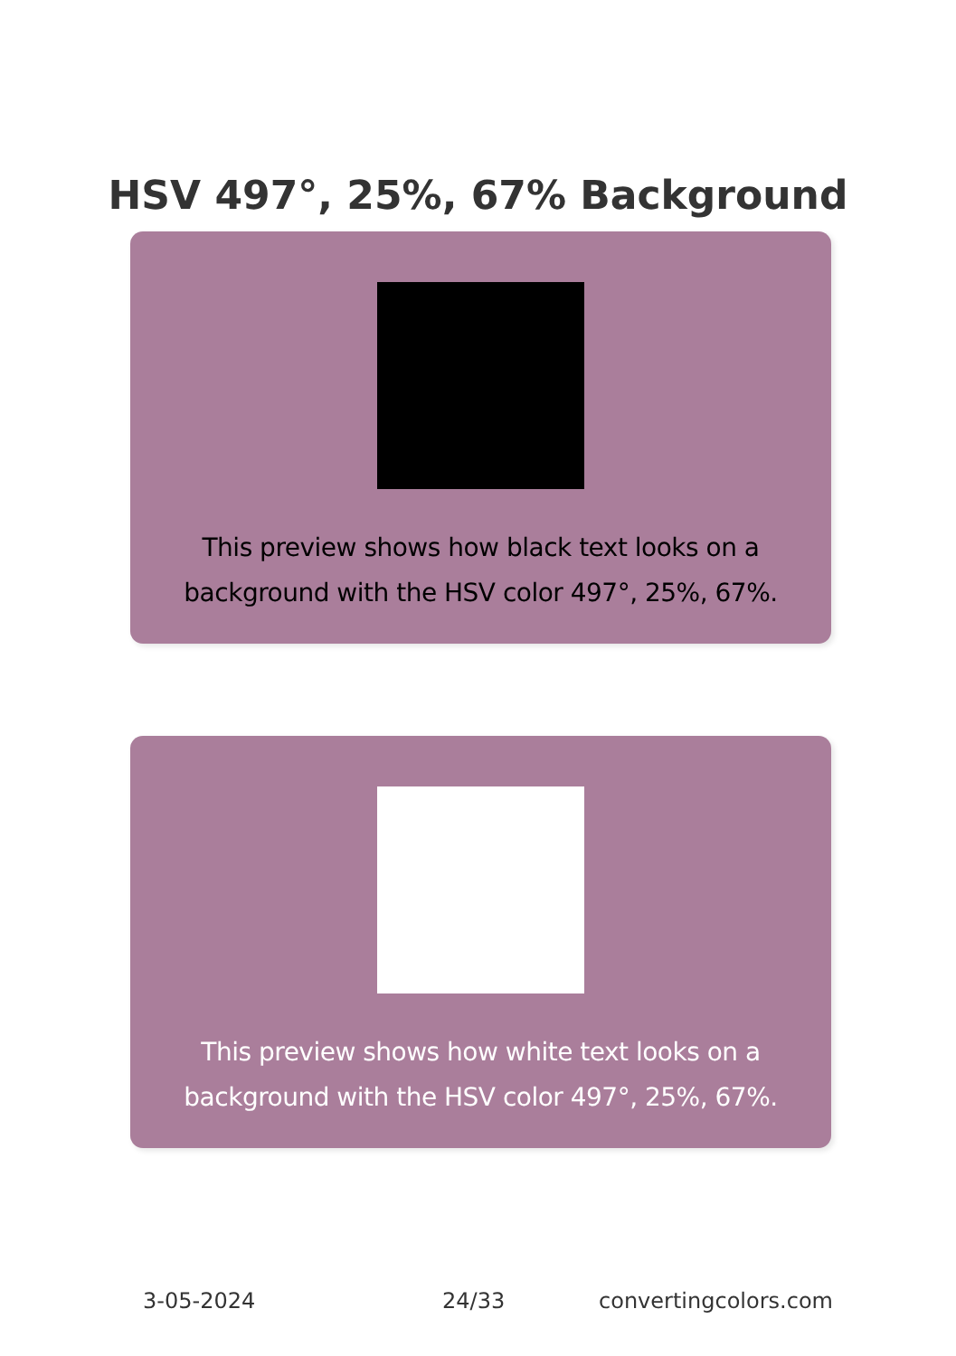HSV 497°, 25%, 67% Background
This preview shows how black text looks on a background with the HSV color 497°, 25%, 67%.
This preview shows how white text looks on a background with the HSV color 497°, 25%, 67%.
3-05-2024 24/33 convertingcolors.com